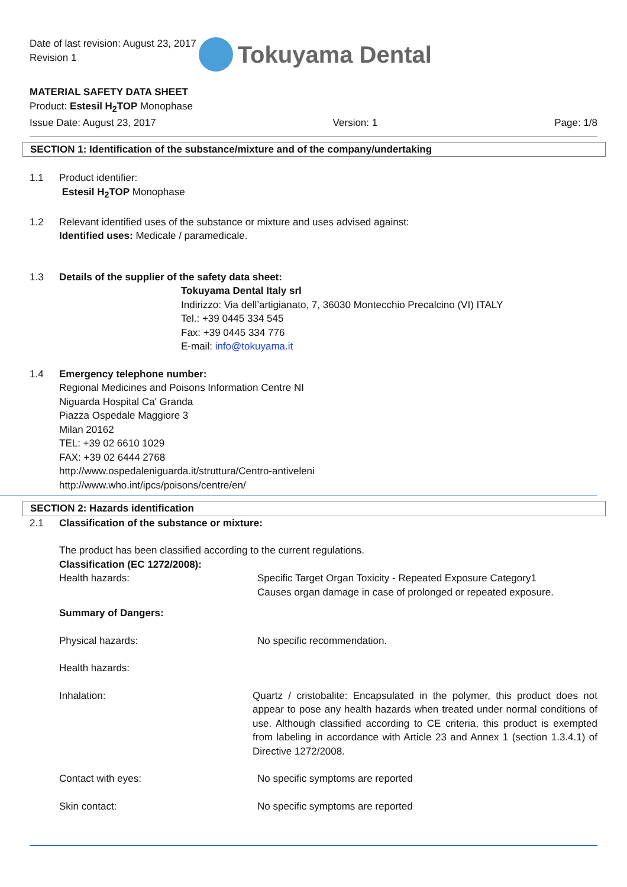Date of last revision: August 23, 2017
Revision 1
Tokuyama Dental
MATERIAL SAFETY DATA SHEET
Product: Estesil H<sub>2</sub>TOP Monophase
Issue Date: August 23, 2017 Version: 1 Page: 1/8
SECTION 1: Identification of the substance/mixture and of the company/undertaking
1.1 Product identifier:
Estesil H<sub>2</sub>TOP Monophase
1.2 Relevant identified uses of the substance or mixture and uses advised against:
Identified uses: Medicale / paramedicale.
1.3 Details of the supplier of the safety data sheet:
Tokuyama Dental Italy srl
Indirizzo: Via dell’artigianato, 7, 36030 Montecchio Precalcino (VI) ITALY
Tel.: +39 0445 334 545
Fax: +39 0445 334 776
E-mail: info@tokuyama.it
1.4 Emergency telephone number:
Regional Medicines and Poisons Information Centre NI
Niguarda Hospital Ca' Granda
Piazza Ospedale Maggiore 3
Milan 20162
TEL: +39 02 6610 1029
FAX: +39 02 6444 2768
http://www.ospedaleniguarda.it/struttura/Centro-antiveleni
http://www.who.int/ipcs/poisons/centre/en/
SECTION 2: Hazards identification
2.1 Classification of the substance or mixture:
The product has been classified according to the current regulations.
Classification (EC 1272/2008):
Health hazards: Specific Target Organ Toxicity - Repeated Exposure Category1
Causes organ damage in case of prolonged or repeated exposure.
Summary of Dangers:
Physical hazards: No specific recommendation.
Health hazards:
Inhalation: Quartz / cristobalite: Encapsulated in the polymer, this product does not appear to pose any health hazards when treated under normal conditions of use. Although classified according to CE criteria, this product is exempted from labeling in accordance with Article 23 and Annex 1 (section 1.3.4.1) of Directive 1272/2008.
Contact with eyes: No specific symptoms are reported
Skin contact: No specific symptoms are reported